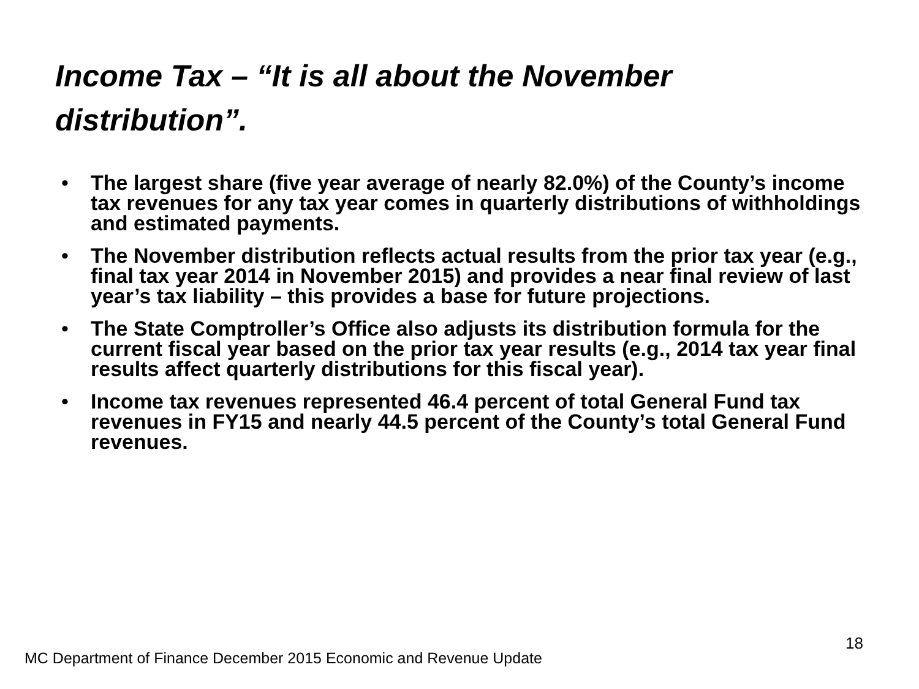Income Tax – “It is all about the November distribution”.
• The largest share (five year average of nearly 82.0%) of the County’s income tax revenues for any tax year comes in quarterly distributions of withholdings and estimated payments.
• The November distribution reflects actual results from the prior tax year (e.g., final tax year 2014 in November 2015) and provides a near final review of last year’s tax liability – this provides a base for future projections.
• The State Comptroller’s Office also adjusts its distribution formula for the current fiscal year based on the prior tax year results (e.g., 2014 tax year final results affect quarterly distributions for this fiscal year).
• Income tax revenues represented 46.4 percent of total General Fund tax revenues in FY15 and nearly 44.5 percent of the County’s total General Fund revenues.
18
MC Department of Finance December 2015 Economic and Revenue Update